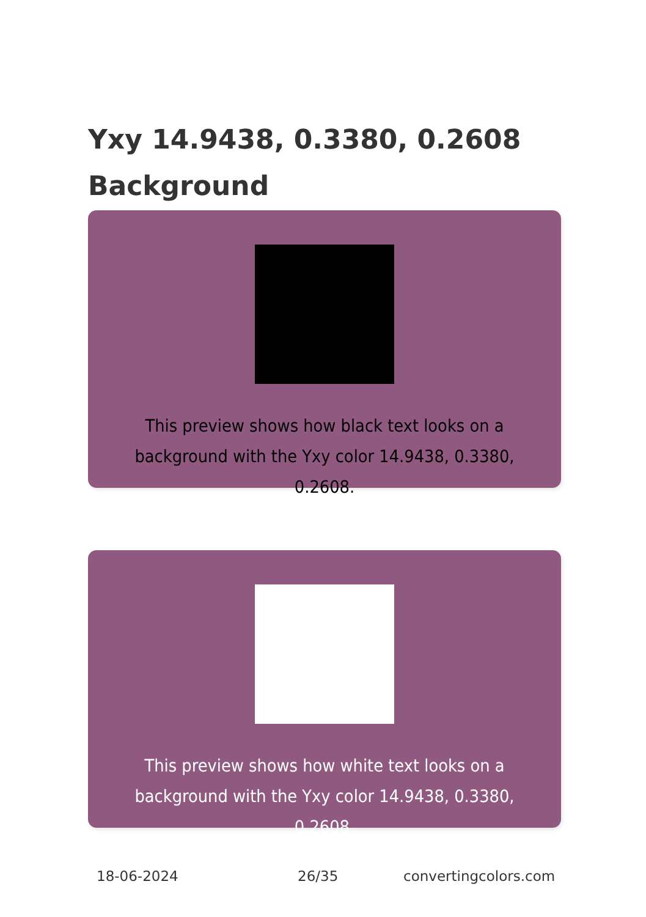Yxy 14.9438, 0.3380, 0.2608
Background
This preview shows how black text looks on a background with the Yxy color 14.9438, 0.3380, 0.2608.
This preview shows how white text looks on a background with the Yxy color 14.9438, 0.3380, 0.2608.
18-06-2024 26/35 convertingcolors.com